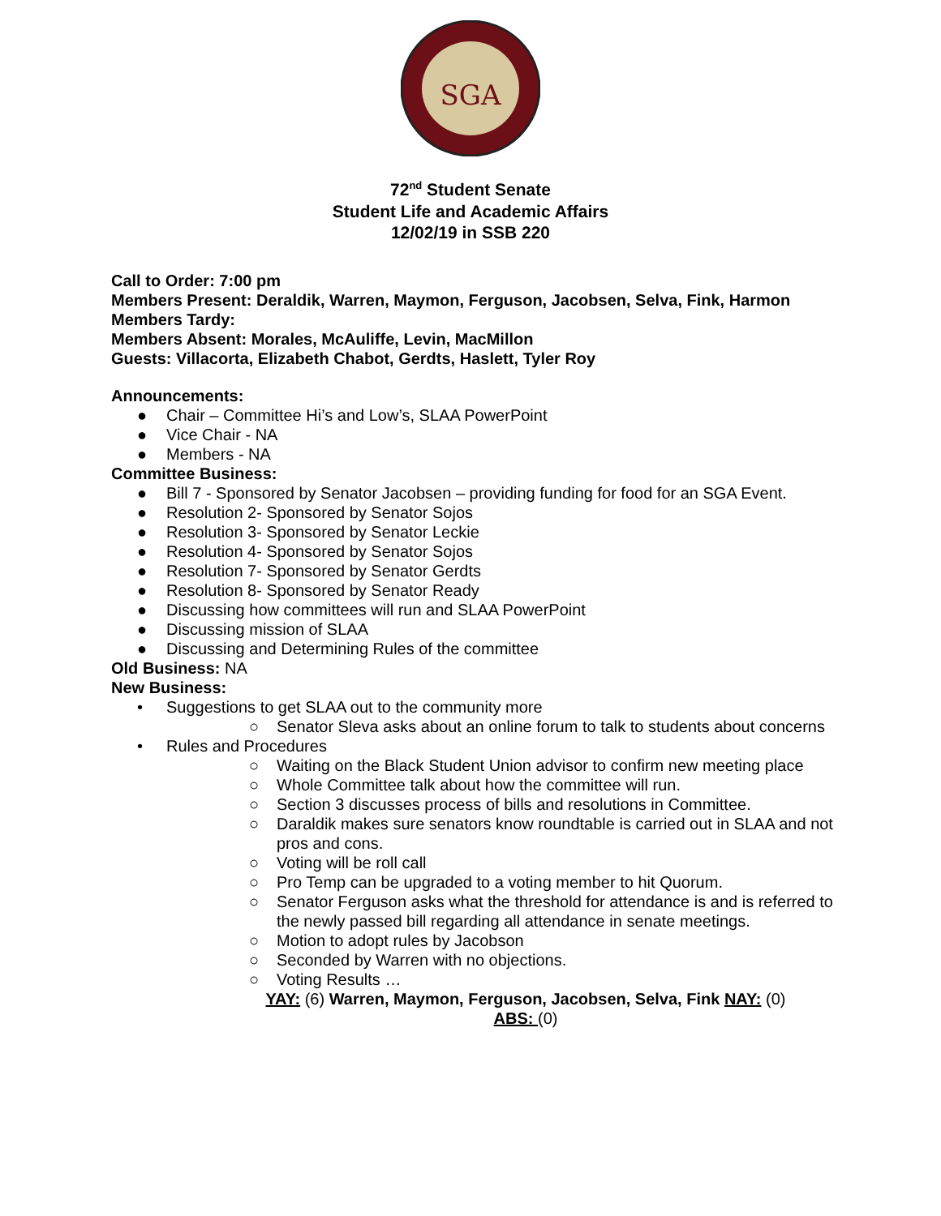SGA
72<sup>nd</sup> Student Senate
Student Life and Academic Affairs
12/02/19 in SSB 220
Call to Order: 7:00 pm
Members Present: Deraldik, Warren, Maymon, Ferguson, Jacobsen, Selva, Fink, Harmon
Members Tardy:
Members Absent: Morales, McAuliffe, Levin, MacMillon
Guests: Villacorta, Elizabeth Chabot, Gerdts, Haslett, Tyler Roy
Announcements:
● Chair – Committee Hi’s and Low’s, SLAA PowerPoint
● Vice Chair - NA
● Members - NA
Committee Business:
● Bill 7 - Sponsored by Senator Jacobsen – providing funding for food for an SGA Event.
● Resolution 2- Sponsored by Senator Sojos
● Resolution 3- Sponsored by Senator Leckie
● Resolution 4- Sponsored by Senator Sojos
● Resolution 7- Sponsored by Senator Gerdts
● Resolution 8- Sponsored by Senator Ready
● Discussing how committees will run and SLAA PowerPoint
● Discussing mission of SLAA
● Discussing and Determining Rules of the committee
Old Business: NA
New Business:
• Suggestions to get SLAA out to the community more
○ Senator Sleva asks about an online forum to talk to students about concerns
• Rules and Procedures
○ Waiting on the Black Student Union advisor to confirm new meeting place
○ Whole Committee talk about how the committee will run.
○ Section 3 discusses process of bills and resolutions in Committee.
○ Daraldik makes sure senators know roundtable is carried out in SLAA and not pros and cons.
○ Voting will be roll call
○ Pro Temp can be upgraded to a voting member to hit Quorum.
○ Senator Ferguson asks what the threshold for attendance is and is referred to the newly passed bill regarding all attendance in senate meetings.
○ Motion to adopt rules by Jacobson
○ Seconded by Warren with no objections.
○ Voting Results …
YAY: (6) Warren, Maymon, Ferguson, Jacobsen, Selva, Fink NAY: (0)
ABS: (0)